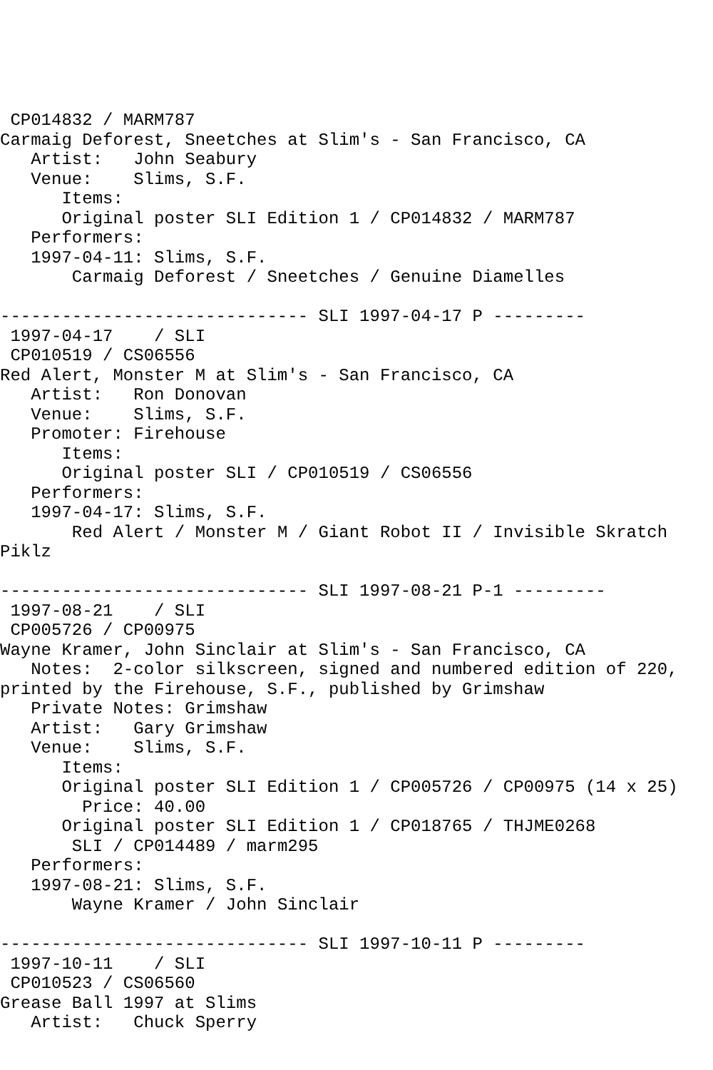CP014832 / MARM787
Carmaig Deforest, Sneetches at Slim's - San Francisco, CA
   Artist:   John Seabury
   Venue:    Slims, S.F.
      Items:
      Original poster SLI Edition 1 / CP014832 / MARM787
   Performers:
   1997-04-11: Slims, S.F.
       Carmaig Deforest / Sneetches / Genuine Diamelles

------------------------------ SLI 1997-04-17 P ---------
 1997-04-17    / SLI
 CP010519 / CS06556
Red Alert, Monster M at Slim's - San Francisco, CA
   Artist:   Ron Donovan
   Venue:    Slims, S.F.
   Promoter: Firehouse
      Items:
      Original poster SLI / CP010519 / CS06556
   Performers:
   1997-04-17: Slims, S.F.
       Red Alert / Monster M / Giant Robot II / Invisible Skratch
Piklz

------------------------------ SLI 1997-08-21 P-1 ---------
 1997-08-21    / SLI
 CP005726 / CP00975
Wayne Kramer, John Sinclair at Slim's - San Francisco, CA
   Notes:  2-color silkscreen, signed and numbered edition of 220,
printed by the Firehouse, S.F., published by Grimshaw
   Private Notes: Grimshaw
   Artist:   Gary Grimshaw
   Venue:    Slims, S.F.
      Items:
      Original poster SLI Edition 1 / CP005726 / CP00975 (14 x 25)
        Price: 40.00
      Original poster SLI Edition 1 / CP018765 / THJME0268
       SLI / CP014489 / marm295
   Performers:
   1997-08-21: Slims, S.F.
       Wayne Kramer / John Sinclair

------------------------------ SLI 1997-10-11 P ---------
 1997-10-11    / SLI
 CP010523 / CS06560
Grease Ball 1997 at Slims
   Artist:   Chuck Sperry